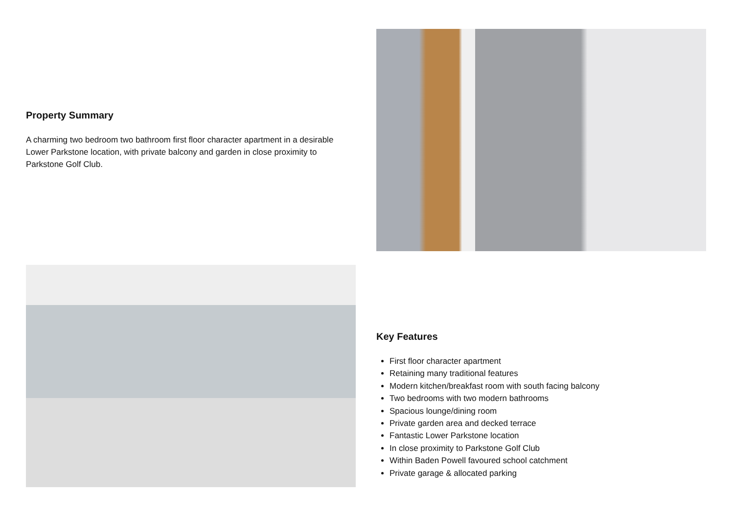Property Summary
A charming two bedroom two bathroom first floor character apartment in a desirable Lower Parkstone location, with private balcony and garden in close proximity to Parkstone Golf Club.
Key Features
First floor character apartment
Retaining many traditional features
Modern kitchen/breakfast room with south facing balcony
Two bedrooms with two modern bathrooms
Spacious lounge/dining room
Private garden area and decked terrace
Fantastic Lower Parkstone location
In close proximity to Parkstone Golf Club
Within Baden Powell favoured school catchment
Private garage & allocated parking